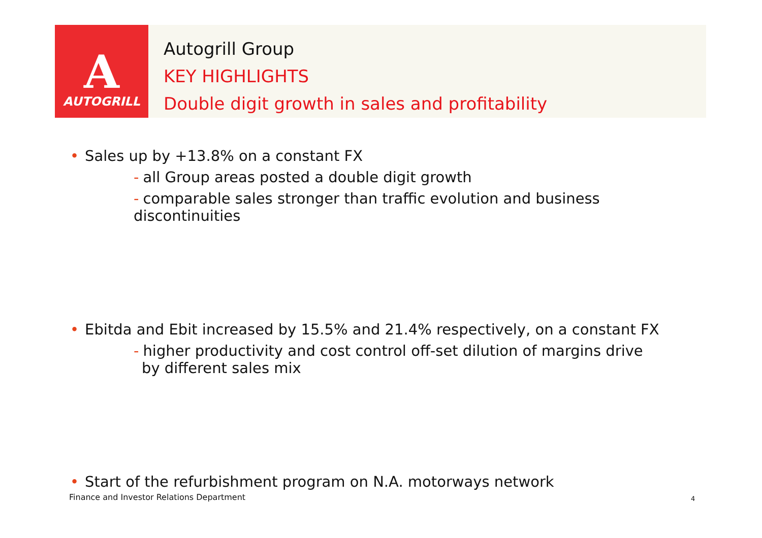A
AUTOGRILL
Autogrill Group
KEY HIGHLIGHTS
Double digit growth in sales and profitability
• Sales up by +13.8% on a constant FX
- all Group areas posted a double digit growth
- comparable sales stronger than traffic evolution and business discontinuities
• Ebitda and Ebit increased by 15.5% and 21.4% respectively, on a constant FX
- higher productivity and cost control off-set dilution of margins drive
by different sales mix
• Start of the refurbishment program on N.A. motorways network
Finance and Investor Relations Department
4